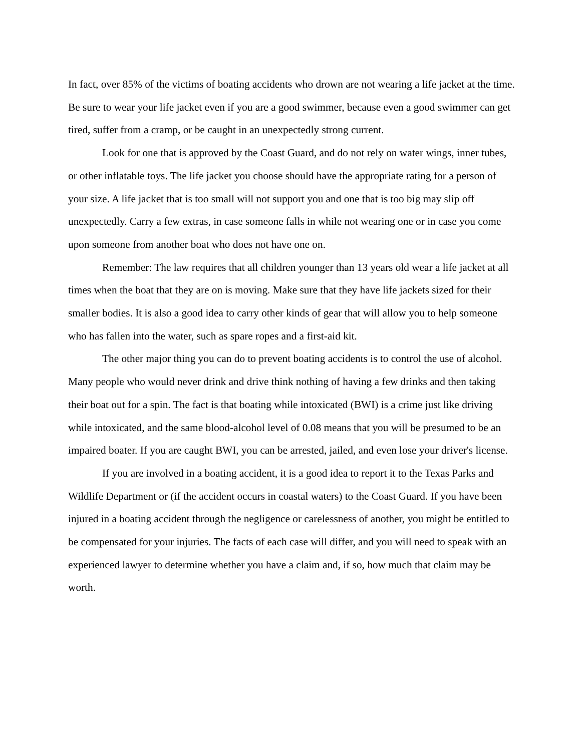In fact, over 85% of the victims of boating accidents who drown are not wearing a life jacket at the time. Be sure to wear your life jacket even if you are a good swimmer, because even a good swimmer can get tired, suffer from a cramp, or be caught in an unexpectedly strong current.
Look for one that is approved by the Coast Guard, and do not rely on water wings, inner tubes, or other inflatable toys. The life jacket you choose should have the appropriate rating for a person of your size. A life jacket that is too small will not support you and one that is too big may slip off unexpectedly. Carry a few extras, in case someone falls in while not wearing one or in case you come upon someone from another boat who does not have one on.
Remember: The law requires that all children younger than 13 years old wear a life jacket at all times when the boat that they are on is moving. Make sure that they have life jackets sized for their smaller bodies. It is also a good idea to carry other kinds of gear that will allow you to help someone who has fallen into the water, such as spare ropes and a first-aid kit.
The other major thing you can do to prevent boating accidents is to control the use of alcohol. Many people who would never drink and drive think nothing of having a few drinks and then taking their boat out for a spin. The fact is that boating while intoxicated (BWI) is a crime just like driving while intoxicated, and the same blood-alcohol level of 0.08 means that you will be presumed to be an impaired boater. If you are caught BWI, you can be arrested, jailed, and even lose your driver's license.
If you are involved in a boating accident, it is a good idea to report it to the Texas Parks and Wildlife Department or (if the accident occurs in coastal waters) to the Coast Guard. If you have been injured in a boating accident through the negligence or carelessness of another, you might be entitled to be compensated for your injuries. The facts of each case will differ, and you will need to speak with an experienced lawyer to determine whether you have a claim and, if so, how much that claim may be worth.